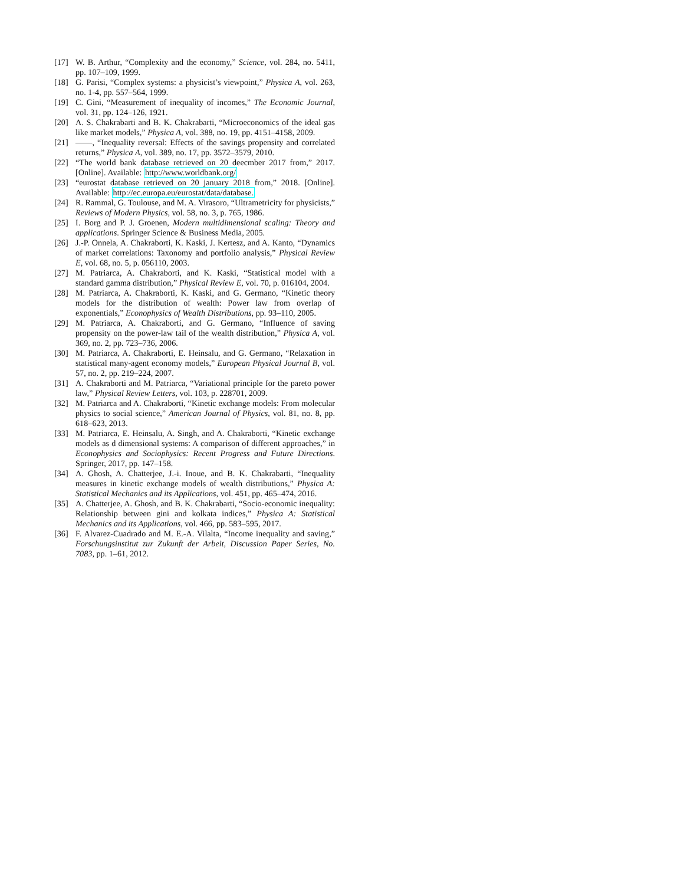[17] W. B. Arthur, “Complexity and the economy,” Science, vol. 284, no. 5411, pp. 107–109, 1999.
[18] G. Parisi, “Complex systems: a physicist’s viewpoint,” Physica A, vol. 263, no. 1-4, pp. 557–564, 1999.
[19] C. Gini, “Measurement of inequality of incomes,” The Economic Journal, vol. 31, pp. 124–126, 1921.
[20] A. S. Chakrabarti and B. K. Chakrabarti, “Microeconomics of the ideal gas like market models,” Physica A, vol. 388, no. 19, pp. 4151–4158, 2009.
[21] ——, “Inequality reversal: Effects of the savings propensity and correlated returns,” Physica A, vol. 389, no. 17, pp. 3572–3579, 2010.
[22] “The world bank database retrieved on 20 deecmber 2017 from,” 2017. [Online]. Available: http://www.worldbank.org/
[23] “eurostat database retrieved on 20 january 2018 from,” 2018. [Online]. Available: http://ec.europa.eu/eurostat/data/database.
[24] R. Rammal, G. Toulouse, and M. A. Virasoro, “Ultrametricity for physicists,” Reviews of Modern Physics, vol. 58, no. 3, p. 765, 1986.
[25] I. Borg and P. J. Groenen, Modern multidimensional scaling: Theory and applications. Springer Science & Business Media, 2005.
[26] J.-P. Onnela, A. Chakraborti, K. Kaski, J. Kertesz, and A. Kanto, “Dynamics of market correlations: Taxonomy and portfolio analysis,” Physical Review E, vol. 68, no. 5, p. 056110, 2003.
[27] M. Patriarca, A. Chakraborti, and K. Kaski, “Statistical model with a standard gamma distribution,” Physical Review E, vol. 70, p. 016104, 2004.
[28] M. Patriarca, A. Chakraborti, K. Kaski, and G. Germano, “Kinetic theory models for the distribution of wealth: Power law from overlap of exponentials,” Econophysics of Wealth Distributions, pp. 93–110, 2005.
[29] M. Patriarca, A. Chakraborti, and G. Germano, “Influence of saving propensity on the power-law tail of the wealth distribution,” Physica A, vol. 369, no. 2, pp. 723–736, 2006.
[30] M. Patriarca, A. Chakraborti, E. Heinsalu, and G. Germano, “Relaxation in statistical many-agent economy models,” European Physical Journal B, vol. 57, no. 2, pp. 219–224, 2007.
[31] A. Chakraborti and M. Patriarca, “Variational principle for the pareto power law,” Physical Review Letters, vol. 103, p. 228701, 2009.
[32] M. Patriarca and A. Chakraborti, “Kinetic exchange models: From molecular physics to social science,” American Journal of Physics, vol. 81, no. 8, pp. 618–623, 2013.
[33] M. Patriarca, E. Heinsalu, A. Singh, and A. Chakraborti, “Kinetic exchange models as d dimensional systems: A comparison of different approaches,” in Econophysics and Sociophysics: Recent Progress and Future Directions. Springer, 2017, pp. 147–158.
[34] A. Ghosh, A. Chatterjee, J.-i. Inoue, and B. K. Chakrabarti, “Inequality measures in kinetic exchange models of wealth distributions,” Physica A: Statistical Mechanics and its Applications, vol. 451, pp. 465–474, 2016.
[35] A. Chatterjee, A. Ghosh, and B. K. Chakrabarti, “Socio-economic inequality: Relationship between gini and kolkata indices,” Physica A: Statistical Mechanics and its Applications, vol. 466, pp. 583–595, 2017.
[36] F. Alvarez-Cuadrado and M. E.-A. Vilalta, “Income inequality and saving,” Forschungsinstitut zur Zukunft der Arbeit, Discussion Paper Series, No. 7083, pp. 1–61, 2012.